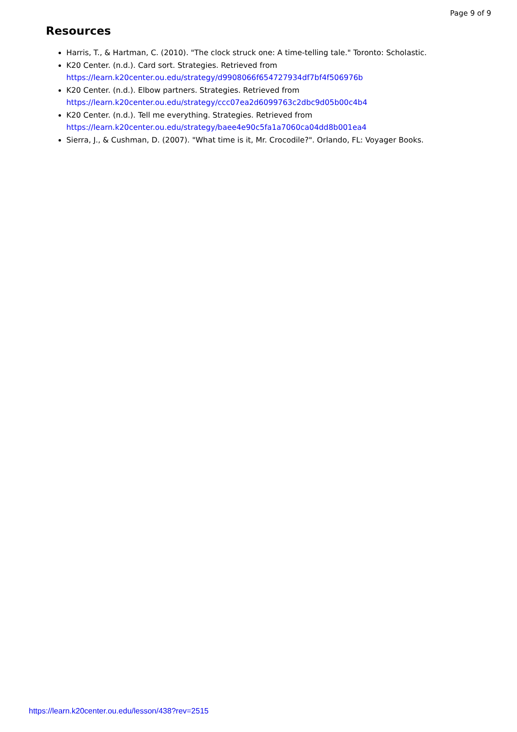Page 9 of 9
Resources
Harris, T., & Hartman, C. (2010). "The clock struck one: A time-telling tale." Toronto: Scholastic.
K20 Center. (n.d.). Card sort. Strategies. Retrieved from
https://learn.k20center.ou.edu/strategy/d9908066f654727934df7bf4f506976b
K20 Center. (n.d.). Elbow partners. Strategies. Retrieved from
https://learn.k20center.ou.edu/strategy/ccc07ea2d6099763c2dbc9d05b00c4b4
K20 Center. (n.d.). Tell me everything. Strategies. Retrieved from
https://learn.k20center.ou.edu/strategy/baee4e90c5fa1a7060ca04dd8b001ea4
Sierra, J., & Cushman, D. (2007). "What time is it, Mr. Crocodile?". Orlando, FL: Voyager Books.
https://learn.k20center.ou.edu/lesson/438?rev=2515